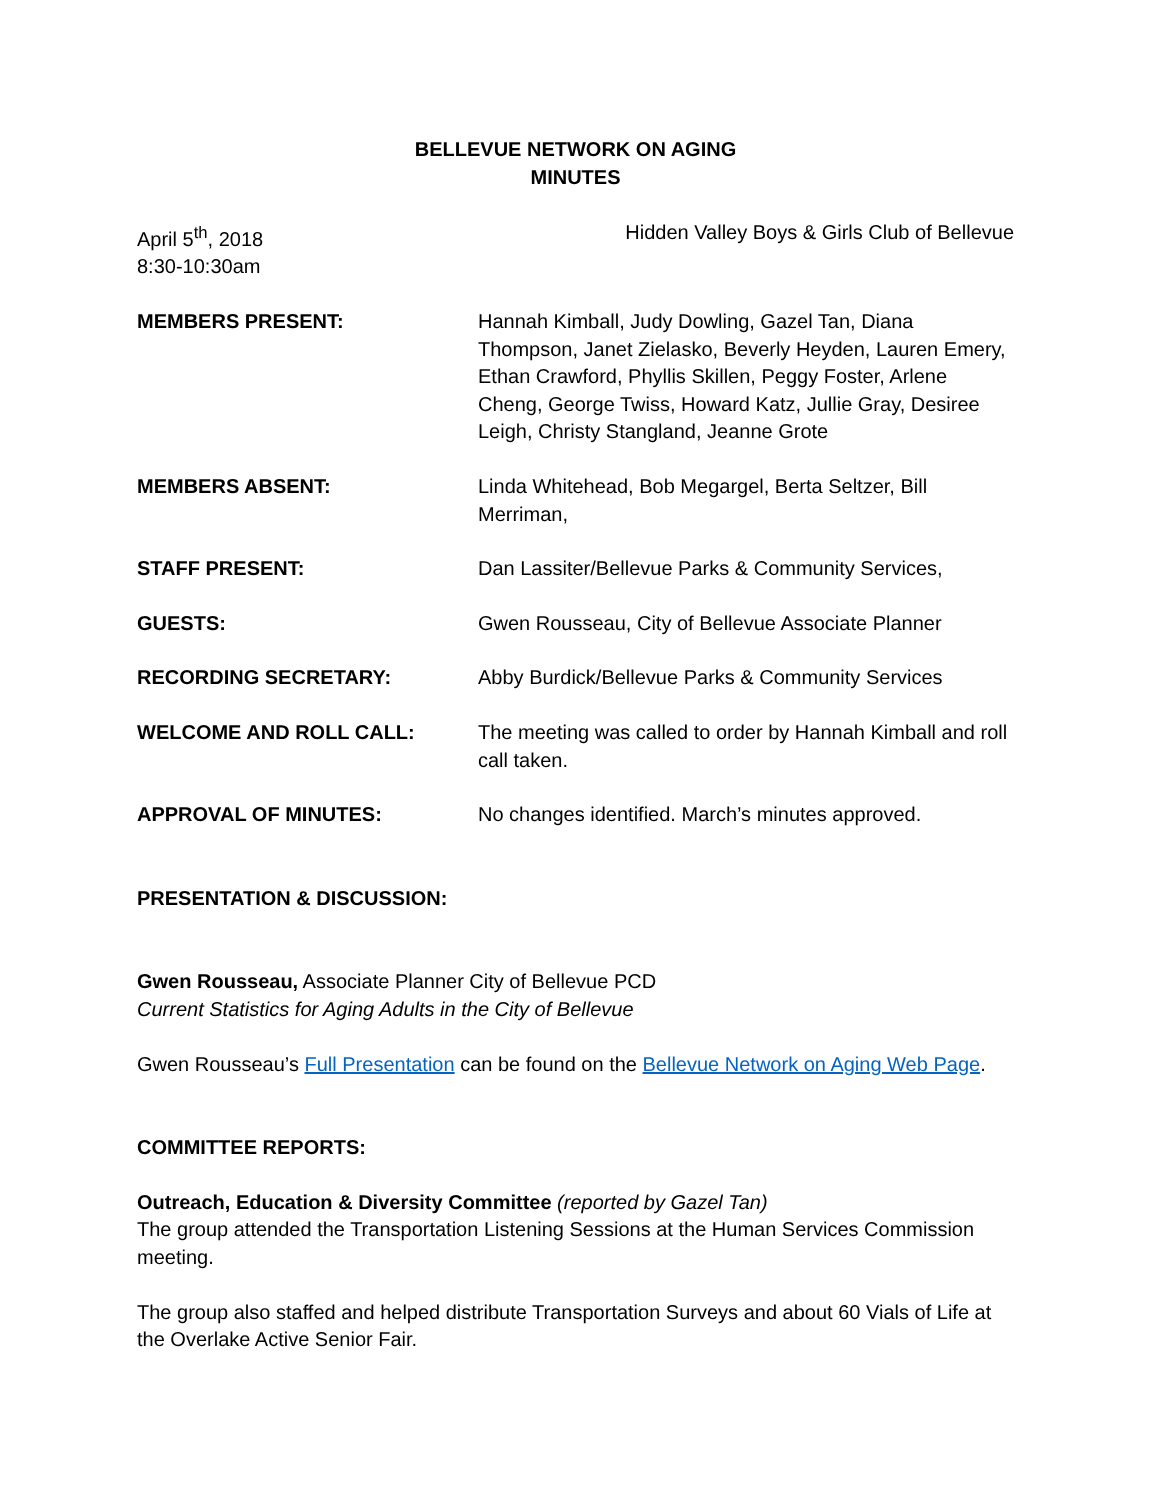BELLEVUE NETWORK ON AGING
MINUTES
April 5<sup>th</sup>, 2018
8:30-10:30am
Hidden Valley Boys & Girls Club of Bellevue
MEMBERS PRESENT: Hannah Kimball, Judy Dowling, Gazel Tan, Diana Thompson, Janet Zielasko, Beverly Heyden, Lauren Emery, Ethan Crawford, Phyllis Skillen, Peggy Foster, Arlene Cheng, George Twiss, Howard Katz, Jullie Gray, Desiree Leigh, Christy Stangland, Jeanne Grote
MEMBERS ABSENT: Linda Whitehead, Bob Megargel, Berta Seltzer, Bill Merriman,
STAFF PRESENT: Dan Lassiter/Bellevue Parks & Community Services,
GUESTS: Gwen Rousseau, City of Bellevue Associate Planner
RECORDING SECRETARY: Abby Burdick/Bellevue Parks & Community Services
WELCOME AND ROLL CALL: The meeting was called to order by Hannah Kimball and roll call taken.
APPROVAL OF MINUTES: No changes identified. March’s minutes approved.
PRESENTATION & DISCUSSION:
Gwen Rousseau, Associate Planner City of Bellevue PCD
Current Statistics for Aging Adults in the City of Bellevue
Gwen Rousseau’s Full Presentation can be found on the Bellevue Network on Aging Web Page.
COMMITTEE REPORTS:
Outreach, Education & Diversity Committee (reported by Gazel Tan)
The group attended the Transportation Listening Sessions at the Human Services Commission meeting.
The group also staffed and helped distribute Transportation Surveys and about 60 Vials of Life at the Overlake Active Senior Fair.